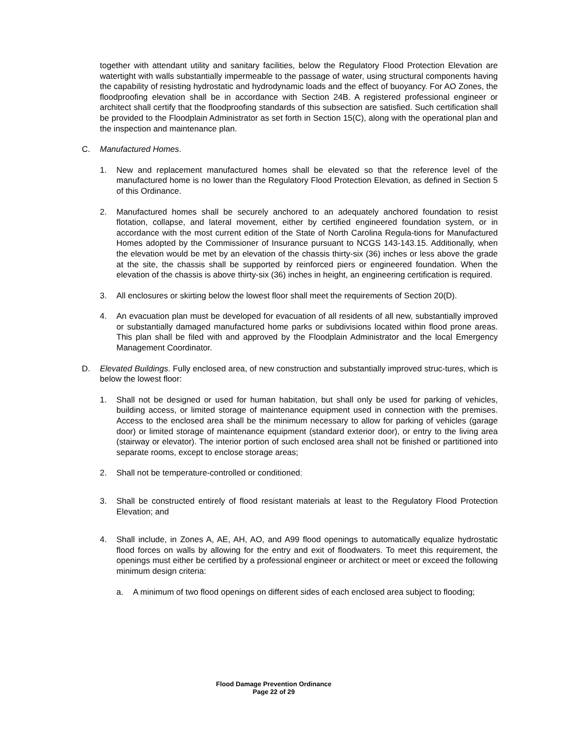together with attendant utility and sanitary facilities, below the Regulatory Flood Protection Elevation are watertight with walls substantially impermeable to the passage of water, using structural components having the capability of resisting hydrostatic and hydrodynamic loads and the effect of buoyancy. For AO Zones, the floodproofing elevation shall be in accordance with Section 24B. A registered professional engineer or architect shall certify that the floodproofing standards of this subsection are satisfied. Such certification shall be provided to the Floodplain Administrator as set forth in Section 15(C), along with the operational plan and the inspection and maintenance plan.
C. Manufactured Homes.
1. New and replacement manufactured homes shall be elevated so that the reference level of the manufactured home is no lower than the Regulatory Flood Protection Elevation, as defined in Section 5 of this Ordinance.
2. Manufactured homes shall be securely anchored to an adequately anchored foundation to resist flotation, collapse, and lateral movement, either by certified engineered foundation system, or in accordance with the most current edition of the State of North Carolina Regula-tions for Manufactured Homes adopted by the Commissioner of Insurance pursuant to NCGS 143-143.15. Additionally, when the elevation would be met by an elevation of the chassis thirty-six (36) inches or less above the grade at the site, the chassis shall be supported by reinforced piers or engineered foundation. When the elevation of the chassis is above thirty-six (36) inches in height, an engineering certification is required.
3. All enclosures or skirting below the lowest floor shall meet the requirements of Section 20(D).
4. An evacuation plan must be developed for evacuation of all residents of all new, substantially improved or substantially damaged manufactured home parks or subdivisions located within flood prone areas. This plan shall be filed with and approved by the Floodplain Administrator and the local Emergency Management Coordinator.
D. Elevated Buildings. Fully enclosed area, of new construction and substantially improved struc-tures, which is below the lowest floor:
1. Shall not be designed or used for human habitation, but shall only be used for parking of vehicles, building access, or limited storage of maintenance equipment used in connection with the premises. Access to the enclosed area shall be the minimum necessary to allow for parking of vehicles (garage door) or limited storage of maintenance equipment (standard exterior door), or entry to the living area (stairway or elevator). The interior portion of such enclosed area shall not be finished or partitioned into separate rooms, except to enclose storage areas;
2. Shall not be temperature-controlled or conditioned;
3. Shall be constructed entirely of flood resistant materials at least to the Regulatory Flood Protection Elevation; and
4. Shall include, in Zones A, AE, AH, AO, and A99 flood openings to automatically equalize hydrostatic flood forces on walls by allowing for the entry and exit of floodwaters. To meet this requirement, the openings must either be certified by a professional engineer or architect or meet or exceed the following minimum design criteria:
a. A minimum of two flood openings on different sides of each enclosed area subject to flooding;
Flood Damage Prevention Ordinance
Page 22 of 29